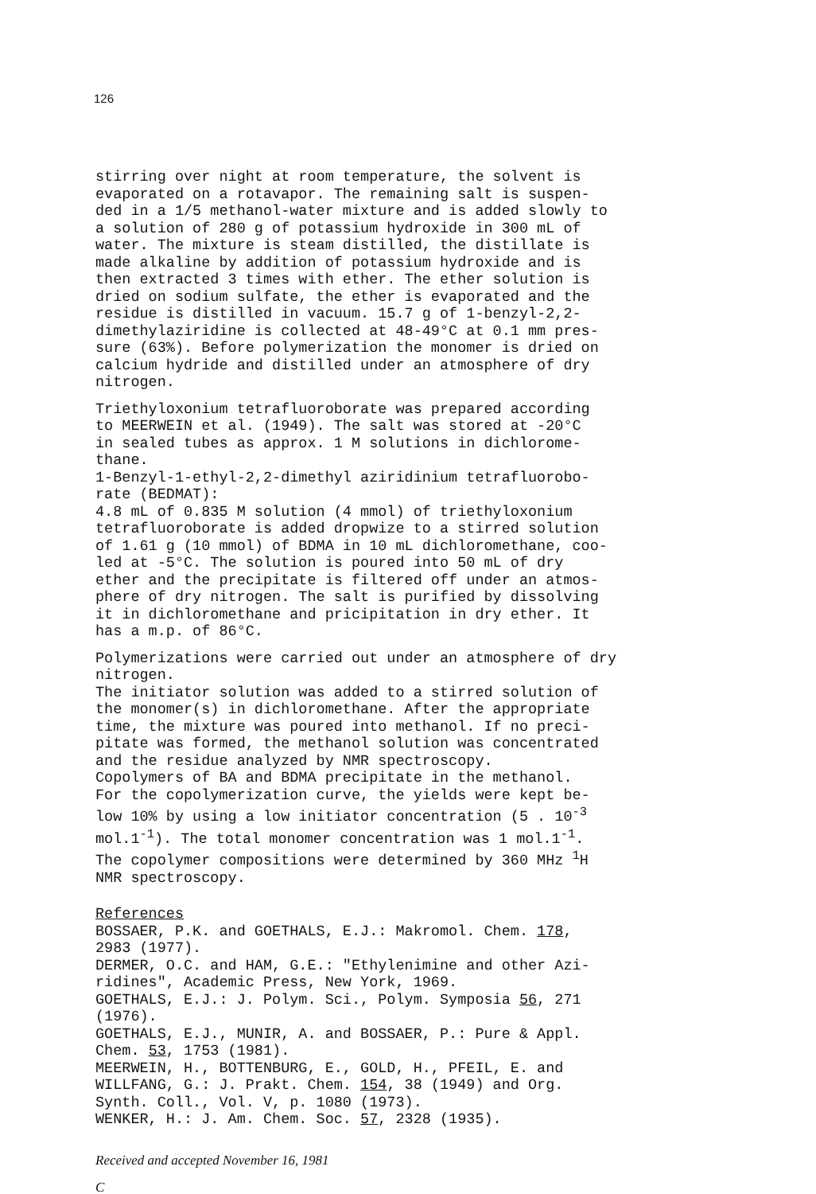126
stirring over night at room temperature, the solvent is evaporated on a rotavapor. The remaining salt is suspen- ded in a 1/5 methanol-water mixture and is added slowly to a solution of 280 g of potassium hydroxide in 300 mL of water. The mixture is steam distilled, the distillate is made alkaline by addition of potassium hydroxide and is then extracted 3 times with ether. The ether solution is dried on sodium sulfate, the ether is evaporated and the residue is distilled in vacuum. 15.7 g of 1-benzyl-2,2- dimethylaziridine is collected at 48-49°C at 0.1 mm pres- sure (63%). Before polymerization the monomer is dried on calcium hydride and distilled under an atmosphere of dry nitrogen.
Triethyloxonium tetrafluoroborate was prepared according to MEERWEIN et al. (1949). The salt was stored at -20°C in sealed tubes as approx. 1 M solutions in dichlorome- thane. 1-Benzyl-1-ethyl-2,2-dimethyl aziridinium tetrafluorobo- rate (BEDMAT): 4.8 mL of 0.835 M solution (4 mmol) of triethyloxonium tetrafluoroborate is added dropwize to a stirred solution of 1.61 g (10 mmol) of BDMA in 10 mL dichloromethane, coo- led at -5°C. The solution is poured into 50 mL of dry ether and the precipitate is filtered off under an atmos- phere of dry nitrogen. The salt is purified by dissolving it in dichloromethane and pricipitation in dry ether. It has a m.p. of 86°C.
Polymerizations were carried out under an atmosphere of dry nitrogen. The initiator solution was added to a stirred solution of the monomer(s) in dichloromethane. After the appropriate time, the mixture was poured into methanol. If no preci- pitate was formed, the methanol solution was concentrated and the residue analyzed by NMR spectroscopy. Copolymers of BA and BDMA precipitate in the methanol. For the copolymerization curve, the yields were kept be- low 10% by using a low initiator concentration (5 . 10<sup>-3</sup> mol.1<sup>-1</sup>). The total monomer concentration was 1 mol.1<sup>-1</sup>. The copolymer compositions were determined by 360 MHz <sup>1</sup>H NMR spectroscopy.
References BOSSAER, P.K. and GOETHALS, E.J.: Makromol. Chem. 178, 2983 (1977). DERMER, O.C. and HAM, G.E.: "Ethylenimine and other Azi- ridines", Academic Press, New York, 1969. GOETHALS, E.J.: J. Polym. Sci., Polym. Symposia 56, 271 (1976). GOETHALS, E.J., MUNIR, A. and BOSSAER, P.: Pure & Appl. Chem. 53, 1753 (1981). MEERWEIN, H., BOTTENBURG, E., GOLD, H., PFEIL, E. and WILLFANG, G.: J. Prakt. Chem. 154, 38 (1949) and Org. Synth. Coll., Vol. V, p. 1080 (1973). WENKER, H.: J. Am. Chem. Soc. 57, 2328 (1935).
Received and accepted November 16, 1981
C